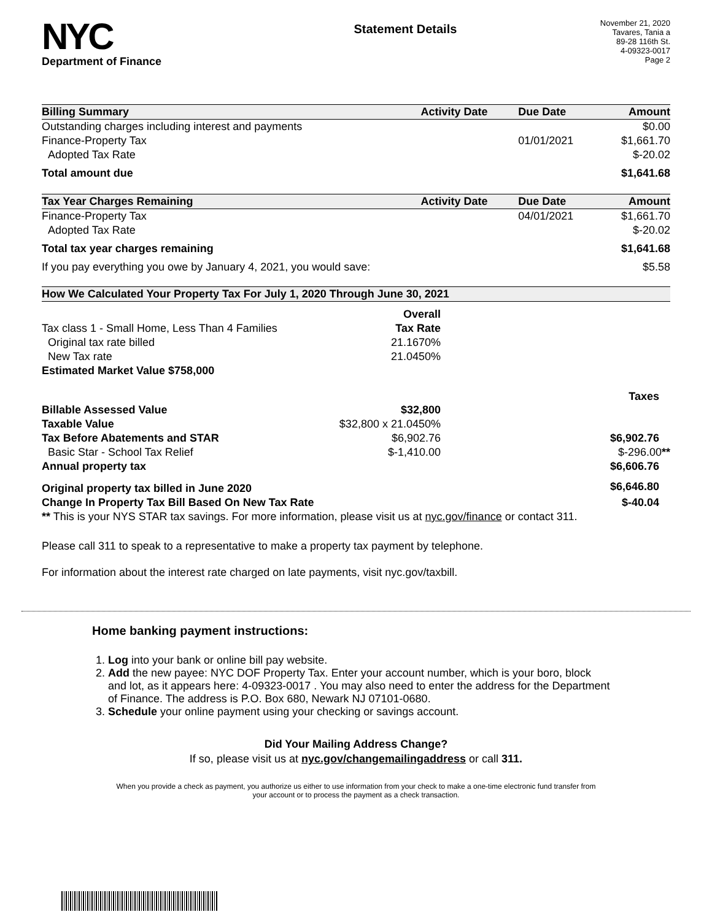NYC
Department of Finance
Statement Details
November 21, 2020
Tavares, Tania a
89-28 116th St.
4-09323-0017
Page 2
| Billing Summary | Activity Date | Due Date | Amount |
| --- | --- | --- | --- |
| Outstanding charges including interest and payments | | | $0.00 |
| Finance-Property Tax | | 01/01/2021 | $1,661.70 |
| Adopted Tax Rate | | | $-20.02 |
| Total amount due | | | $1,641.68 |
| Tax Year Charges Remaining | Activity Date | Due Date | Amount |
| Finance-Property Tax | | 04/01/2021 | $1,661.70 |
| Adopted Tax Rate | | | $-20.02 |
| Total tax year charges remaining | | | $1,641.68 |
| If you pay everything you owe by January 4, 2021, you would save: | | | $5.58 |
| How We Calculated Your Property Tax For July 1, 2020 Through June 30, 2021 | | |
| --- | --- | --- |
| | Overall | |
| Tax class 1 - Small Home, Less Than 4 Families | Tax Rate | |
| Original tax rate billed | 21.1670% | |
| New Tax rate | 21.0450% | |
| Estimated Market Value $758,000 | | |
| | | Taxes |
| Billable Assessed Value | $32,800 | |
| Taxable Value | $32,800 x 21.0450% | |
| Tax Before Abatements and STAR | $6,902.76 | $6,902.76 |
| Basic Star - School Tax Relief | $-1,410.00 | $-296.00 ** |
| Annual property tax | | $6,606.76 |
| Original property tax billed in June 2020 | | $6,646.80 |
| Change In Property Tax Bill Based On New Tax Rate | | $-40.04 |
| ** This is your NYS STAR tax savings. For more information, please visit us at nyc.gov/finance or contact 311. | | |
Please call 311 to speak to a representative to make a property tax payment by telephone.
For information about the interest rate charged on late payments, visit nyc.gov/taxbill.
Home banking payment instructions:
1. Log into your bank or online bill pay website.
2. Add the new payee: NYC DOF Property Tax. Enter your account number, which is your boro, block and lot, as it appears here: 4-09323-0017 . You may also need to enter the address for the Department of Finance. The address is P.O. Box 680, Newark NJ 07101-0680.
3. Schedule your online payment using your checking or savings account.
Did Your Mailing Address Change?
If so, please visit us at nyc.gov/changemailingaddress or call 311.
When you provide a check as payment, you authorize us either to use information from your check to make a one-time electronic fund transfer from your account or to process the payment as a check transaction.